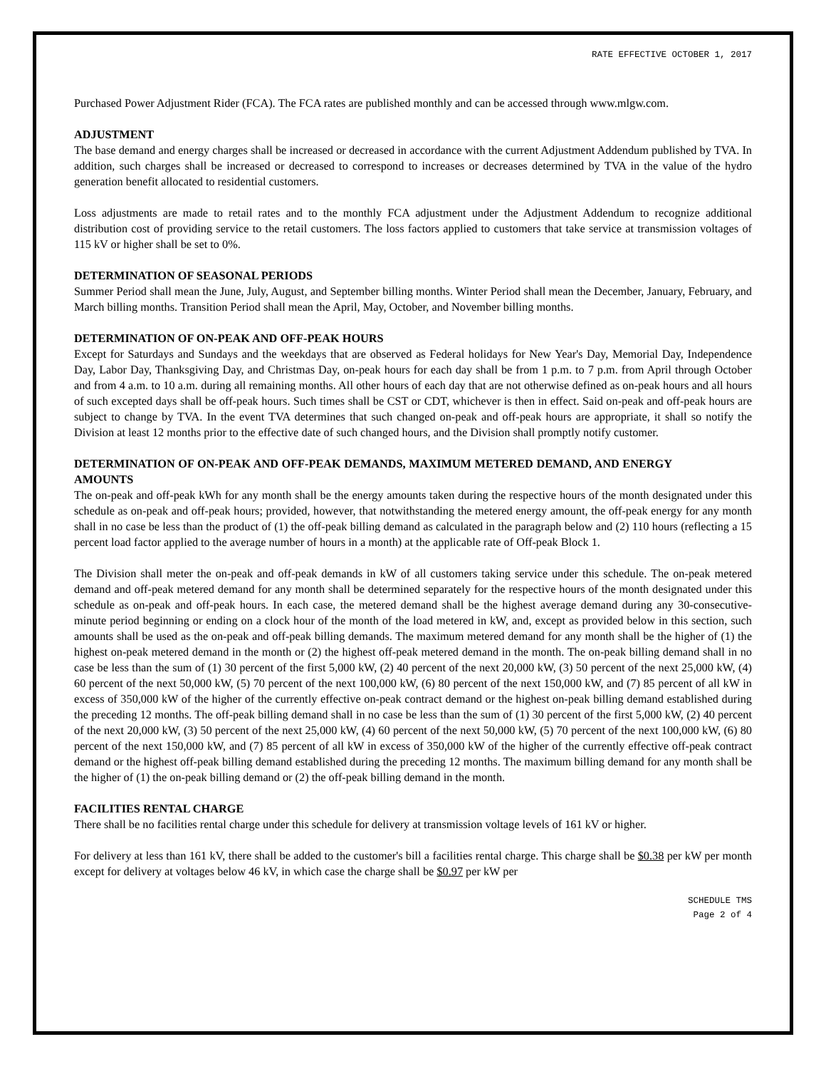RATE EFFECTIVE OCTOBER 1, 2017
Purchased Power Adjustment Rider (FCA). The FCA rates are published monthly and can be accessed through www.mlgw.com.
ADJUSTMENT
The base demand and energy charges shall be increased or decreased in accordance with the current Adjustment Addendum published by TVA. In addition, such charges shall be increased or decreased to correspond to increases or decreases determined by TVA in the value of the hydro generation benefit allocated to residential customers.
Loss adjustments are made to retail rates and to the monthly FCA adjustment under the Adjustment Addendum to recognize additional distribution cost of providing service to the retail customers. The loss factors applied to customers that take service at transmission voltages of 115 kV or higher shall be set to 0%.
DETERMINATION OF SEASONAL PERIODS
Summer Period shall mean the June, July, August, and September billing months. Winter Period shall mean the December, January, February, and March billing months. Transition Period shall mean the April, May, October, and November billing months.
DETERMINATION OF ON-PEAK AND OFF-PEAK HOURS
Except for Saturdays and Sundays and the weekdays that are observed as Federal holidays for New Year's Day, Memorial Day, Independence Day, Labor Day, Thanksgiving Day, and Christmas Day, on-peak hours for each day shall be from 1 p.m. to 7 p.m. from April through October and from 4 a.m. to 10 a.m. during all remaining months. All other hours of each day that are not otherwise defined as on-peak hours and all hours of such excepted days shall be off-peak hours. Such times shall be CST or CDT, whichever is then in effect. Said on-peak and off-peak hours are subject to change by TVA. In the event TVA determines that such changed on-peak and off-peak hours are appropriate, it shall so notify the Division at least 12 months prior to the effective date of such changed hours, and the Division shall promptly notify customer.
DETERMINATION OF ON-PEAK AND OFF-PEAK DEMANDS, MAXIMUM METERED DEMAND, AND ENERGY AMOUNTS
The on-peak and off-peak kWh for any month shall be the energy amounts taken during the respective hours of the month designated under this schedule as on-peak and off-peak hours; provided, however, that notwithstanding the metered energy amount, the off-peak energy for any month shall in no case be less than the product of (1) the off-peak billing demand as calculated in the paragraph below and (2) 110 hours (reflecting a 15 percent load factor applied to the average number of hours in a month) at the applicable rate of Off-peak Block 1.
The Division shall meter the on-peak and off-peak demands in kW of all customers taking service under this schedule. The on-peak metered demand and off-peak metered demand for any month shall be determined separately for the respective hours of the month designated under this schedule as on-peak and off-peak hours. In each case, the metered demand shall be the highest average demand during any 30-consecutive-minute period beginning or ending on a clock hour of the month of the load metered in kW, and, except as provided below in this section, such amounts shall be used as the on-peak and off-peak billing demands. The maximum metered demand for any month shall be the higher of (1) the highest on-peak metered demand in the month or (2) the highest off-peak metered demand in the month. The on-peak billing demand shall in no case be less than the sum of (1) 30 percent of the first 5,000 kW, (2) 40 percent of the next 20,000 kW, (3) 50 percent of the next 25,000 kW, (4) 60 percent of the next 50,000 kW, (5) 70 percent of the next 100,000 kW, (6) 80 percent of the next 150,000 kW, and (7) 85 percent of all kW in excess of 350,000 kW of the higher of the currently effective on-peak contract demand or the highest on-peak billing demand established during the preceding 12 months. The off-peak billing demand shall in no case be less than the sum of (1) 30 percent of the first 5,000 kW, (2) 40 percent of the next 20,000 kW, (3) 50 percent of the next 25,000 kW, (4) 60 percent of the next 50,000 kW, (5) 70 percent of the next 100,000 kW, (6) 80 percent of the next 150,000 kW, and (7) 85 percent of all kW in excess of 350,000 kW of the higher of the currently effective off-peak contract demand or the highest off-peak billing demand established during the preceding 12 months. The maximum billing demand for any month shall be the higher of (1) the on-peak billing demand or (2) the off-peak billing demand in the month.
FACILITIES RENTAL CHARGE
There shall be no facilities rental charge under this schedule for delivery at transmission voltage levels of 161 kV or higher.
For delivery at less than 161 kV, there shall be added to the customer's bill a facilities rental charge. This charge shall be $0.38 per kW per month except for delivery at voltages below 46 kV, in which case the charge shall be $0.97 per kW per
SCHEDULE TMS
Page 2 of 4